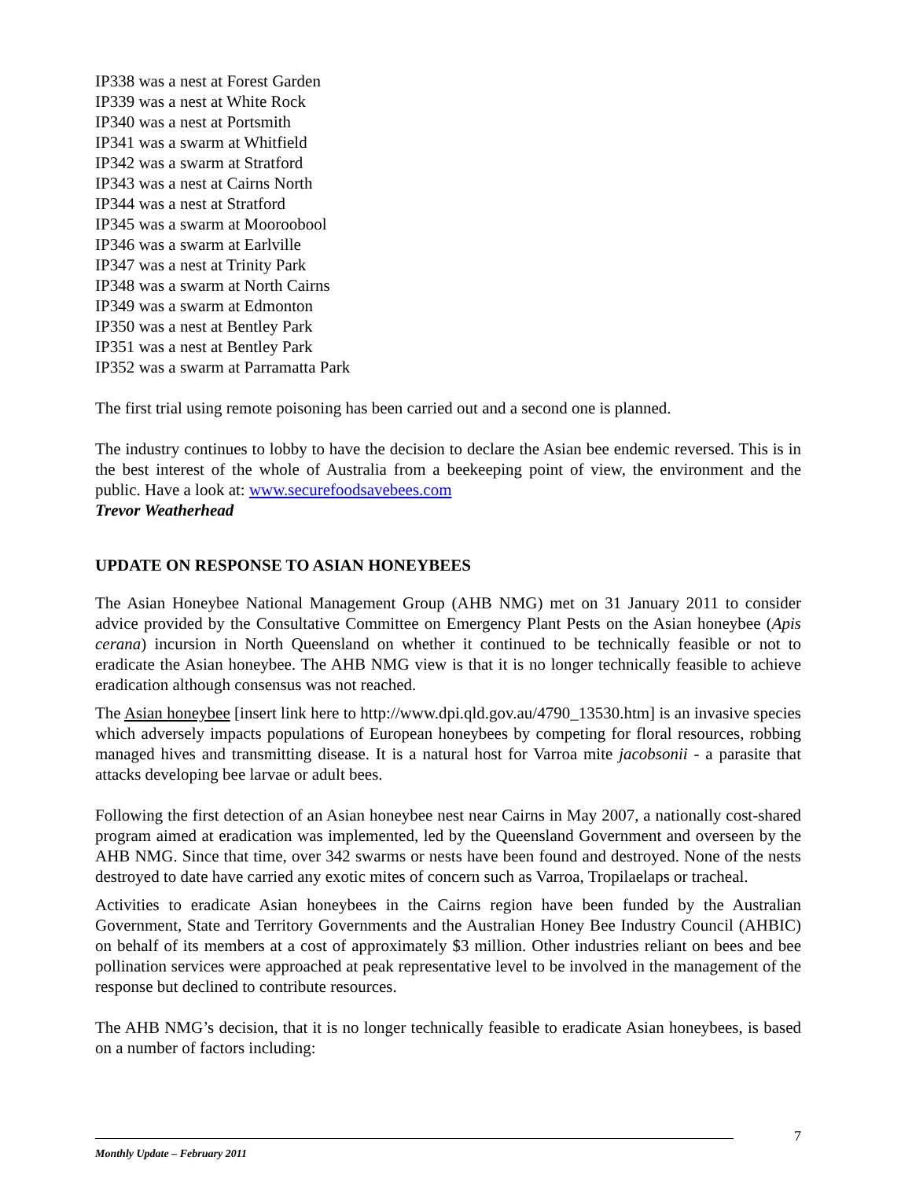IP338 was a nest at Forest Garden
IP339 was a nest at White Rock
IP340 was a nest at Portsmith
IP341 was a swarm at Whitfield
IP342 was a swarm at Stratford
IP343 was a nest at Cairns North
IP344 was a nest at Stratford
IP345 was a swarm at Mooroobool
IP346 was a swarm at Earlville
IP347 was a nest at Trinity Park
IP348 was a swarm at North Cairns
IP349 was a swarm at Edmonton
IP350 was a nest at Bentley Park
IP351 was a nest at Bentley Park
IP352 was a swarm at Parramatta Park
The first trial using remote poisoning has been carried out and a second one is planned.
The industry continues to lobby to have the decision to declare the Asian bee endemic reversed. This is in the best interest of the whole of Australia from a beekeeping point of view, the environment and the public. Have a look at: www.securefoodsavebees.com
Trevor Weatherhead
UPDATE ON RESPONSE TO ASIAN HONEYBEES
The Asian Honeybee National Management Group (AHB NMG) met on 31 January 2011 to consider advice provided by the Consultative Committee on Emergency Plant Pests on the Asian honeybee (Apis cerana) incursion in North Queensland on whether it continued to be technically feasible or not to eradicate the Asian honeybee. The AHB NMG view is that it is no longer technically feasible to achieve eradication although consensus was not reached.
The Asian honeybee [insert link here to http://www.dpi.qld.gov.au/4790_13530.htm] is an invasive species which adversely impacts populations of European honeybees by competing for floral resources, robbing managed hives and transmitting disease. It is a natural host for Varroa mite jacobsonii - a parasite that attacks developing bee larvae or adult bees.
Following the first detection of an Asian honeybee nest near Cairns in May 2007, a nationally cost-shared program aimed at eradication was implemented, led by the Queensland Government and overseen by the AHB NMG. Since that time, over 342 swarms or nests have been found and destroyed. None of the nests destroyed to date have carried any exotic mites of concern such as Varroa, Tropilaelaps or tracheal.
Activities to eradicate Asian honeybees in the Cairns region have been funded by the Australian Government, State and Territory Governments and the Australian Honey Bee Industry Council (AHBIC) on behalf of its members at a cost of approximately $3 million. Other industries reliant on bees and bee pollination services were approached at peak representative level to be involved in the management of the response but declined to contribute resources.
The AHB NMG’s decision, that it is no longer technically feasible to eradicate Asian honeybees, is based on a number of factors including:
7
Monthly Update – February 2011